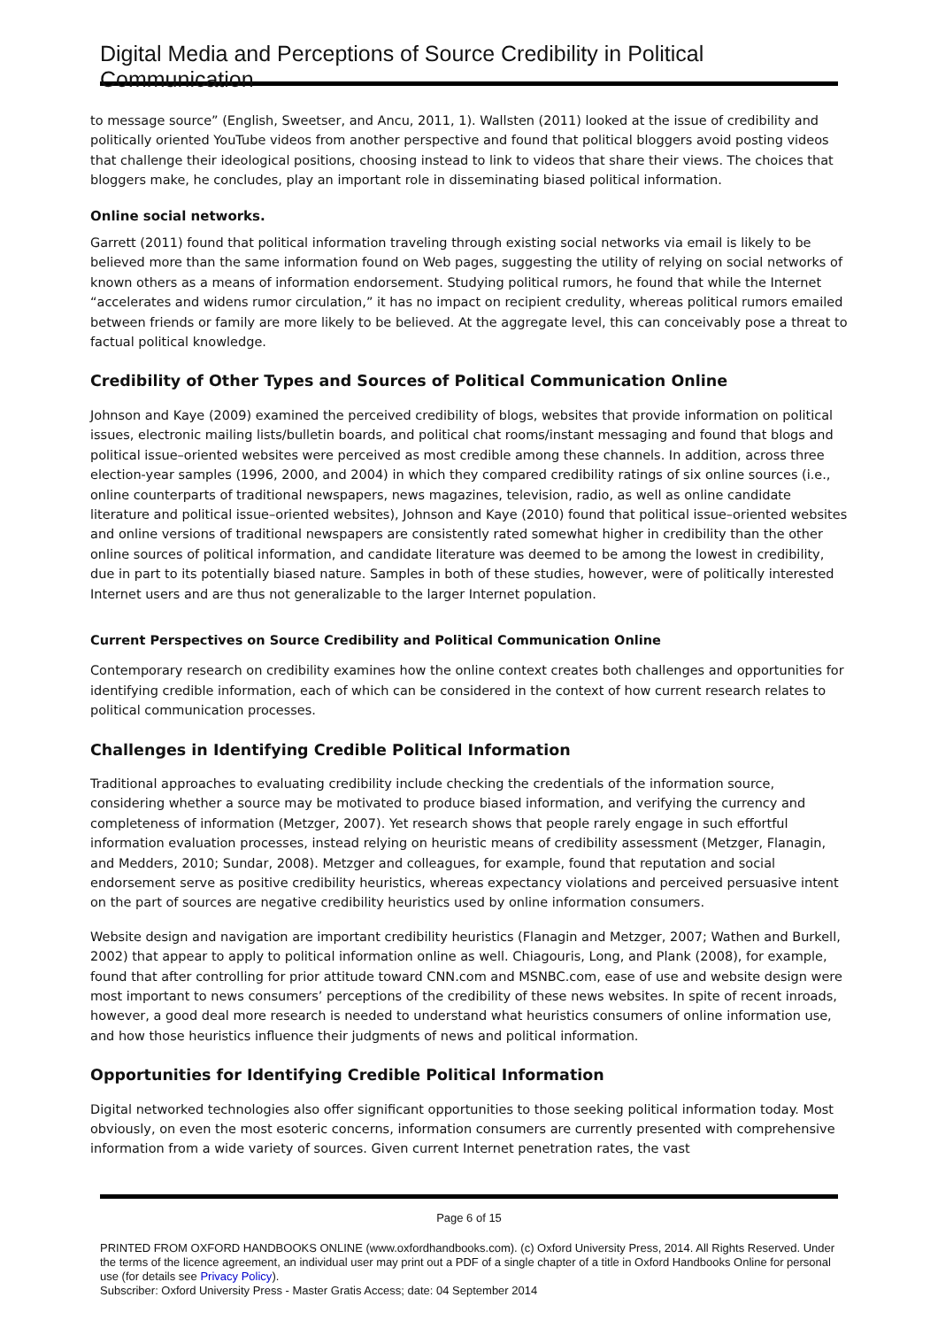Digital Media and Perceptions of Source Credibility in Political Communication
to message source” (English, Sweetser, and Ancu, 2011, 1). Wallsten (2011) looked at the issue of credibility and politically oriented YouTube videos from another perspective and found that political bloggers avoid posting videos that challenge their ideological positions, choosing instead to link to videos that share their views. The choices that bloggers make, he concludes, play an important role in disseminating biased political information.
Online social networks.
Garrett (2011) found that political information traveling through existing social networks via email is likely to be believed more than the same information found on Web pages, suggesting the utility of relying on social networks of known others as a means of information endorsement. Studying political rumors, he found that while the Internet “accelerates and widens rumor circulation,” it has no impact on recipient credulity, whereas political rumors emailed between friends or family are more likely to be believed. At the aggregate level, this can conceivably pose a threat to factual political knowledge.
Credibility of Other Types and Sources of Political Communication Online
Johnson and Kaye (2009) examined the perceived credibility of blogs, websites that provide information on political issues, electronic mailing lists/bulletin boards, and political chat rooms/instant messaging and found that blogs and political issue–oriented websites were perceived as most credible among these channels. In addition, across three election-year samples (1996, 2000, and 2004) in which they compared credibility ratings of six online sources (i.e., online counterparts of traditional newspapers, news magazines, television, radio, as well as online candidate literature and political issue–oriented websites), Johnson and Kaye (2010) found that political issue–oriented websites and online versions of traditional newspapers are consistently rated somewhat higher in credibility than the other online sources of political information, and candidate literature was deemed to be among the lowest in credibility, due in part to its potentially biased nature. Samples in both of these studies, however, were of politically interested Internet users and are thus not generalizable to the larger Internet population.
Current Perspectives on Source Credibility and Political Communication Online
Contemporary research on credibility examines how the online context creates both challenges and opportunities for identifying credible information, each of which can be considered in the context of how current research relates to political communication processes.
Challenges in Identifying Credible Political Information
Traditional approaches to evaluating credibility include checking the credentials of the information source, considering whether a source may be motivated to produce biased information, and verifying the currency and completeness of information (Metzger, 2007). Yet research shows that people rarely engage in such effortful information evaluation processes, instead relying on heuristic means of credibility assessment (Metzger, Flanagin, and Medders, 2010; Sundar, 2008). Metzger and colleagues, for example, found that reputation and social endorsement serve as positive credibility heuristics, whereas expectancy violations and perceived persuasive intent on the part of sources are negative credibility heuristics used by online information consumers.
Website design and navigation are important credibility heuristics (Flanagin and Metzger, 2007; Wathen and Burkell, 2002) that appear to apply to political information online as well. Chiagouris, Long, and Plank (2008), for example, found that after controlling for prior attitude toward CNN.com and MSNBC.com, ease of use and website design were most important to news consumers’ perceptions of the credibility of these news websites. In spite of recent inroads, however, a good deal more research is needed to understand what heuristics consumers of online information use, and how those heuristics influence their judgments of news and political information.
Opportunities for Identifying Credible Political Information
Digital networked technologies also offer significant opportunities to those seeking political information today. Most obviously, on even the most esoteric concerns, information consumers are currently presented with comprehensive information from a wide variety of sources. Given current Internet penetration rates, the vast
Page 6 of 15
PRINTED FROM OXFORD HANDBOOKS ONLINE (www.oxfordhandbooks.com). (c) Oxford University Press, 2014. All Rights Reserved. Under the terms of the licence agreement, an individual user may print out a PDF of a single chapter of a title in Oxford Handbooks Online for personal use (for details see Privacy Policy).
Subscriber: Oxford University Press - Master Gratis Access; date: 04 September 2014